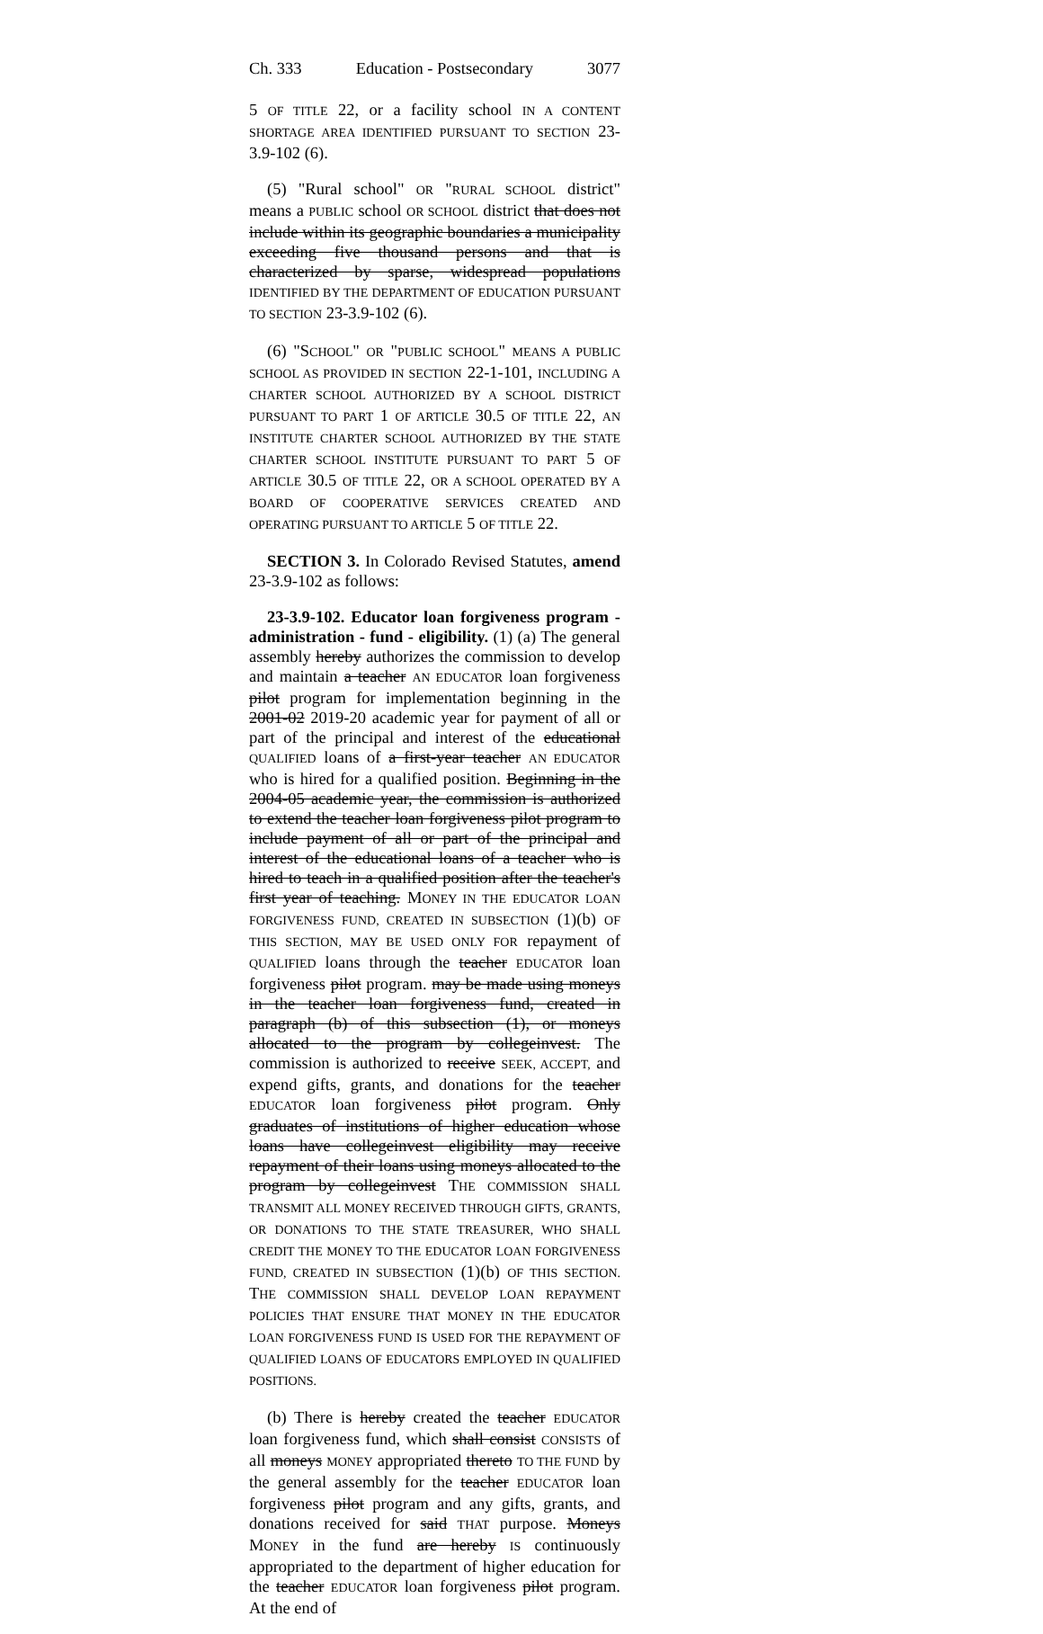Ch. 333 Education - Postsecondary 3077
5 OF TITLE 22, or a facility school IN A CONTENT SHORTAGE AREA IDENTIFIED PURSUANT TO SECTION 23-3.9-102 (6).
(5) "Rural school" OR "RURAL SCHOOL district" means a PUBLIC school OR SCHOOL district that does not include within its geographic boundaries a municipality exceeding five thousand persons and that is characterized by sparse, widespread populations IDENTIFIED BY THE DEPARTMENT OF EDUCATION PURSUANT TO SECTION 23-3.9-102 (6).
(6) "SCHOOL" OR "PUBLIC SCHOOL" MEANS A PUBLIC SCHOOL AS PROVIDED IN SECTION 22-1-101, INCLUDING A CHARTER SCHOOL AUTHORIZED BY A SCHOOL DISTRICT PURSUANT TO PART 1 OF ARTICLE 30.5 OF TITLE 22, AN INSTITUTE CHARTER SCHOOL AUTHORIZED BY THE STATE CHARTER SCHOOL INSTITUTE PURSUANT TO PART 5 OF ARTICLE 30.5 OF TITLE 22, OR A SCHOOL OPERATED BY A BOARD OF COOPERATIVE SERVICES CREATED AND OPERATING PURSUANT TO ARTICLE 5 OF TITLE 22.
SECTION 3. In Colorado Revised Statutes, amend 23-3.9-102 as follows:
23-3.9-102. Educator loan forgiveness program - administration - fund - eligibility. (1) (a) The general assembly hereby authorizes the commission to develop and maintain a teacher AN EDUCATOR loan forgiveness pilot program for implementation beginning in the 2001-02 2019-20 academic year for payment of all or part of the principal and interest of the educational QUALIFIED loans of a first-year teacher AN EDUCATOR who is hired for a qualified position. Beginning in the 2004-05 academic year, the commission is authorized to extend the teacher loan forgiveness pilot program to include payment of all or part of the principal and interest of the educational loans of a teacher who is hired to teach in a qualified position after the teacher's first year of teaching. MONEY IN THE EDUCATOR LOAN FORGIVENESS FUND, CREATED IN SUBSECTION (1)(b) OF THIS SECTION, MAY BE USED ONLY FOR repayment of QUALIFIED loans through the teacher EDUCATOR loan forgiveness pilot program. may be made using moneys in the teacher loan forgiveness fund, created in paragraph (b) of this subsection (1), or moneys allocated to the program by collegeinvest. The commission is authorized to receive SEEK, ACCEPT, and expend gifts, grants, and donations for the teacher EDUCATOR loan forgiveness pilot program. Only graduates of institutions of higher education whose loans have collegeinvest eligibility may receive repayment of their loans using moneys allocated to the program by collegeinvest THE COMMISSION SHALL TRANSMIT ALL MONEY RECEIVED THROUGH GIFTS, GRANTS, OR DONATIONS TO THE STATE TREASURER, WHO SHALL CREDIT THE MONEY TO THE EDUCATOR LOAN FORGIVENESS FUND, CREATED IN SUBSECTION (1)(b) OF THIS SECTION. THE COMMISSION SHALL DEVELOP LOAN REPAYMENT POLICIES THAT ENSURE THAT MONEY IN THE EDUCATOR LOAN FORGIVENESS FUND IS USED FOR THE REPAYMENT OF QUALIFIED LOANS OF EDUCATORS EMPLOYED IN QUALIFIED POSITIONS.
(b) There is hereby created the teacher EDUCATOR loan forgiveness fund, which shall consist CONSISTS of all moneys MONEY appropriated thereto TO THE FUND by the general assembly for the teacher EDUCATOR loan forgiveness pilot program and any gifts, grants, and donations received for said THAT purpose. Moneys MONEY in the fund are hereby IS continuously appropriated to the department of higher education for the teacher EDUCATOR loan forgiveness pilot program. At the end of